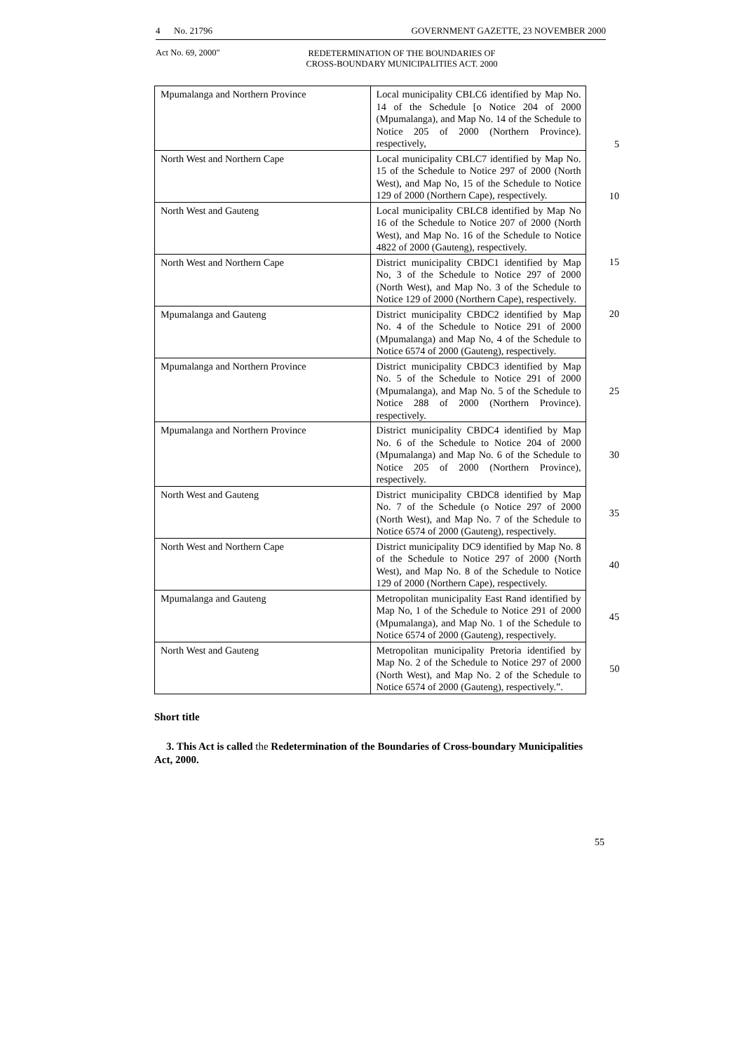4 No. 21796 GOVERNMENT GAZETTE, 23 NOVEMBER 2000
Act No. 69, 2000"
REDETERMINATION OF THE BOUNDARIES OF
CROSS-BOUNDARY MUNICIPALITIES ACT. 2000
| Mpumalanga and Northern Province | Local municipality CBLC6 identified by Map No. 14 of the Schedule [o Notice 204 of 2000 (Mpumalanga), and Map No. 14 of the Schedule to Notice 205 of 2000 (Northern Province). respectively, | 5 |
| North West and Northern Cape | Local municipality CBLC7 identified by Map No. 15 of the Schedule to Notice 297 of 2000 (North West), and Map No, 15 of the Schedule to Notice 129 of 2000 (Northern Cape), respectively. | 10 |
| North West and Gauteng | Local municipality CBLC8 identified by Map No 16 of the Schedule to Notice 207 of 2000 (North West), and Map No. 16 of the Schedule to Notice 4822 of 2000 (Gauteng), respectively. | |
| North West and Northern Cape | District municipality CBDC1 identified by Map No, 3 of the Schedule to Notice 297 of 2000 (North West), and Map No. 3 of the Schedule to Notice 129 of 2000 (Northern Cape), respectively. | 15 |
| Mpumalanga and Gauteng | District municipality CBDC2 identified by Map No. 4 of the Schedule to Notice 291 of 2000 (Mpumalanga) and Map No, 4 of the Schedule to Notice 6574 of 2000 (Gauteng), respectively. | 20 |
| Mpumalanga and Northern Province | District municipality CBDC3 identified by Map No. 5 of the Schedule to Notice 291 of 2000 (Mpumalanga), and Map No. 5 of the Schedule to Notice 288 of 2000 (Northern Province). respectively. | 25 |
| Mpumalanga and Northern Province | District municipality CBDC4 identified by Map No. 6 of the Schedule to Notice 204 of 2000 (Mpumalanga) and Map No. 6 of the Schedule to Notice 205 of 2000 (Northern Province), respectively. | 30 |
| North West and Gauteng | District municipality CBDC8 identified by Map No. 7 of the Schedule (o Notice 297 of 2000 (North West), and Map No. 7 of the Schedule to Notice 6574 of 2000 (Gauteng), respectively. | 35 |
| North West and Northern Cape | District municipality DC9 identified by Map No. 8 of the Schedule to Notice 297 of 2000 (North West), and Map No. 8 of the Schedule to Notice 129 of 2000 (Northern Cape), respectively. | 40 |
| Mpumalanga and Gauteng | Metropolitan municipality East Rand identified by Map No, 1 of the Schedule to Notice 291 of 2000 (Mpumalanga), and Map No. 1 of the Schedule to Notice 6574 of 2000 (Gauteng), respectively. | 45 |
| North West and Gauteng | Metropolitan municipality Pretoria identified by Map No. 2 of the Schedule to Notice 297 of 2000 (North West), and Map No. 2 of the Schedule to Notice 6574 of 2000 (Gauteng), respectively.”. | 50 |
Short title
3. This Act is called the Redetermination of the Boundaries of Cross-boundary Municipalities Act, 2000.
55